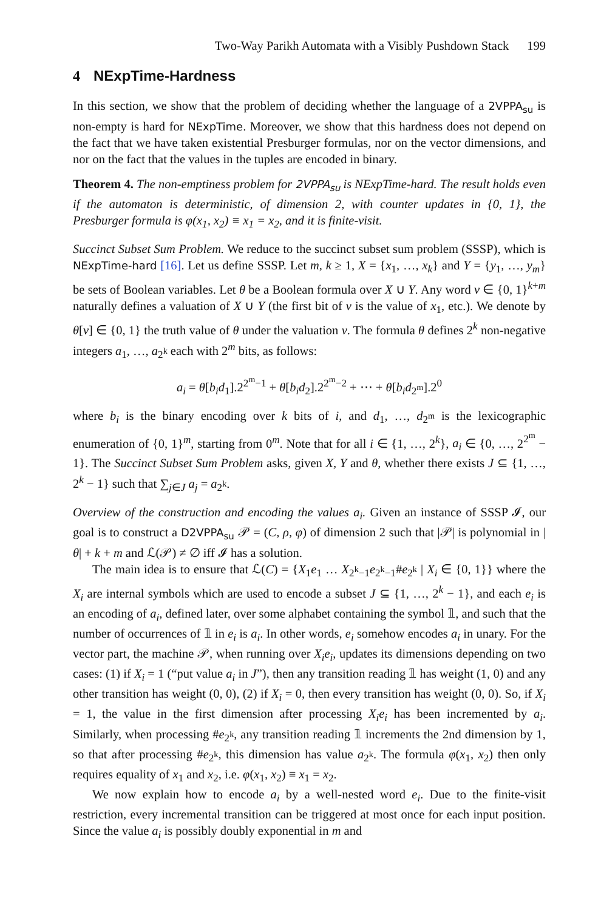Two-Way Parikh Automata with a Visibly Pushdown Stack 199
4 NExpTime-Hardness
In this section, we show that the problem of deciding whether the language of a 2VPPA<sub>su</sub> is non-empty is hard for NExpTime. Moreover, we show that this hardness does not depend on the fact that we have taken existential Presburger formulas, nor on the vector dimensions, and nor on the fact that the values in the tuples are encoded in binary.
Theorem 4. The non-emptiness problem for 2VPPA<sub>su</sub> is NExpTime-hard. The result holds even if the automaton is deterministic, of dimension 2, with counter updates in {0, 1}, the Presburger formula is φ(x<sub>1</sub>, x<sub>2</sub>) ≡ x<sub>1</sub> = x<sub>2</sub>, and it is finite-visit.
Succinct Subset Sum Problem. We reduce to the succinct subset sum problem (SSSP), which is NExpTime-hard [16]. Let us define SSSP. Let m, k ≥ 1, X = {x<sub>1</sub>, …, x<sub>k</sub>} and Y = {y<sub>1</sub>, …, y<sub>m</sub>} be sets of Boolean variables. Let θ be a Boolean formula over X ∪ Y. Any word v ∈ {0, 1}<sup>k+m</sup> naturally defines a valuation of X ∪ Y (the first bit of v is the value of x<sub>1</sub>, etc.). We denote by θ[v] ∈ {0, 1} the truth value of θ under the valuation v. The formula θ defines 2<sup>k</sup> non-negative integers a<sub>1</sub>, …, a<sub>2<sup>k</sup></sub> each with 2<sup>m</sup> bits, as follows:
a<sub>i</sub> = θ[b<sub>i</sub>d<sub>1</sub>].2<sup>2<sup>m</sup>−1</sup> + θ[b<sub>i</sub>d<sub>2</sub>].2<sup>2<sup>m</sup>−2</sup> + ⋯ + θ[b<sub>i</sub>d<sub>2<sup>m</sup></sub>].2<sup>0</sup>
where b<sub>i</sub> is the binary encoding over k bits of i, and d<sub>1</sub>, …, d<sub>2<sup>m</sup></sub> is the lexicographic enumeration of {0, 1}<sup>m</sup>, starting from 0<sup>m</sup>. Note that for all i ∈ {1, …, 2<sup>k</sup>}, a<sub>i</sub> ∈ {0, …, 2<sup>2<sup>m</sup></sup> − 1}. The Succinct Subset Sum Problem asks, given X, Y and θ, whether there exists J ⊆ {1, …, 2<sup>k</sup> − 1} such that ∑<sub>j∈J</sub> a<sub>j</sub> = a<sub>2<sup>k</sup></sub>.
Overview of the construction and encoding the values a<sub>i</sub>. Given an instance of SSSP 𝓘, our goal is to construct a D2VPPA<sub>su</sub> 𝒫 = (C, ρ, φ) of dimension 2 such that |𝒫| is polynomial in |θ| + k + m and ℒ(𝒫) ≠ ∅ iff 𝓘 has a solution.
The main idea is to ensure that ℒ(C) = {X<sub>1</sub>e<sub>1</sub> … X<sub>2<sup>k</sup>−1</sub>e<sub>2<sup>k</sup>−1</sub>#e<sub>2<sup>k</sup></sub> | X<sub>i</sub> ∈ {0, 1}} where the X<sub>i</sub> are internal symbols which are used to encode a subset J ⊆ {1, …, 2<sup>k</sup> − 1}, and each e<sub>i</sub> is an encoding of a<sub>i</sub>, defined later, over some alphabet containing the symbol 𝟙, and such that the number of occurrences of 𝟙 in e<sub>i</sub> is a<sub>i</sub>. In other words, e<sub>i</sub> somehow encodes a<sub>i</sub> in unary. For the vector part, the machine 𝒫, when running over X<sub>i</sub>e<sub>i</sub>, updates its dimensions depending on two cases: (1) if X<sub>i</sub> = 1 (“put value a<sub>i</sub> in J”), then any transition reading 𝟙 has weight (1, 0) and any other transition has weight (0, 0), (2) if X<sub>i</sub> = 0, then every transition has weight (0, 0). So, if X<sub>i</sub> = 1, the value in the first dimension after processing X<sub>i</sub>e<sub>i</sub> has been incremented by a<sub>i</sub>. Similarly, when processing #e<sub>2<sup>k</sup></sub>, any transition reading 𝟙 increments the 2nd dimension by 1, so that after processing #e<sub>2<sup>k</sup></sub>, this dimension has value a<sub>2<sup>k</sup></sub>. The formula φ(x<sub>1</sub>, x<sub>2</sub>) then only requires equality of x<sub>1</sub> and x<sub>2</sub>, i.e. φ(x<sub>1</sub>, x<sub>2</sub>) ≡ x<sub>1</sub> = x<sub>2</sub>.
We now explain how to encode a<sub>i</sub> by a well-nested word e<sub>i</sub>. Due to the finite-visit restriction, every incremental transition can be triggered at most once for each input position. Since the value a<sub>i</sub> is possibly doubly exponential in m and